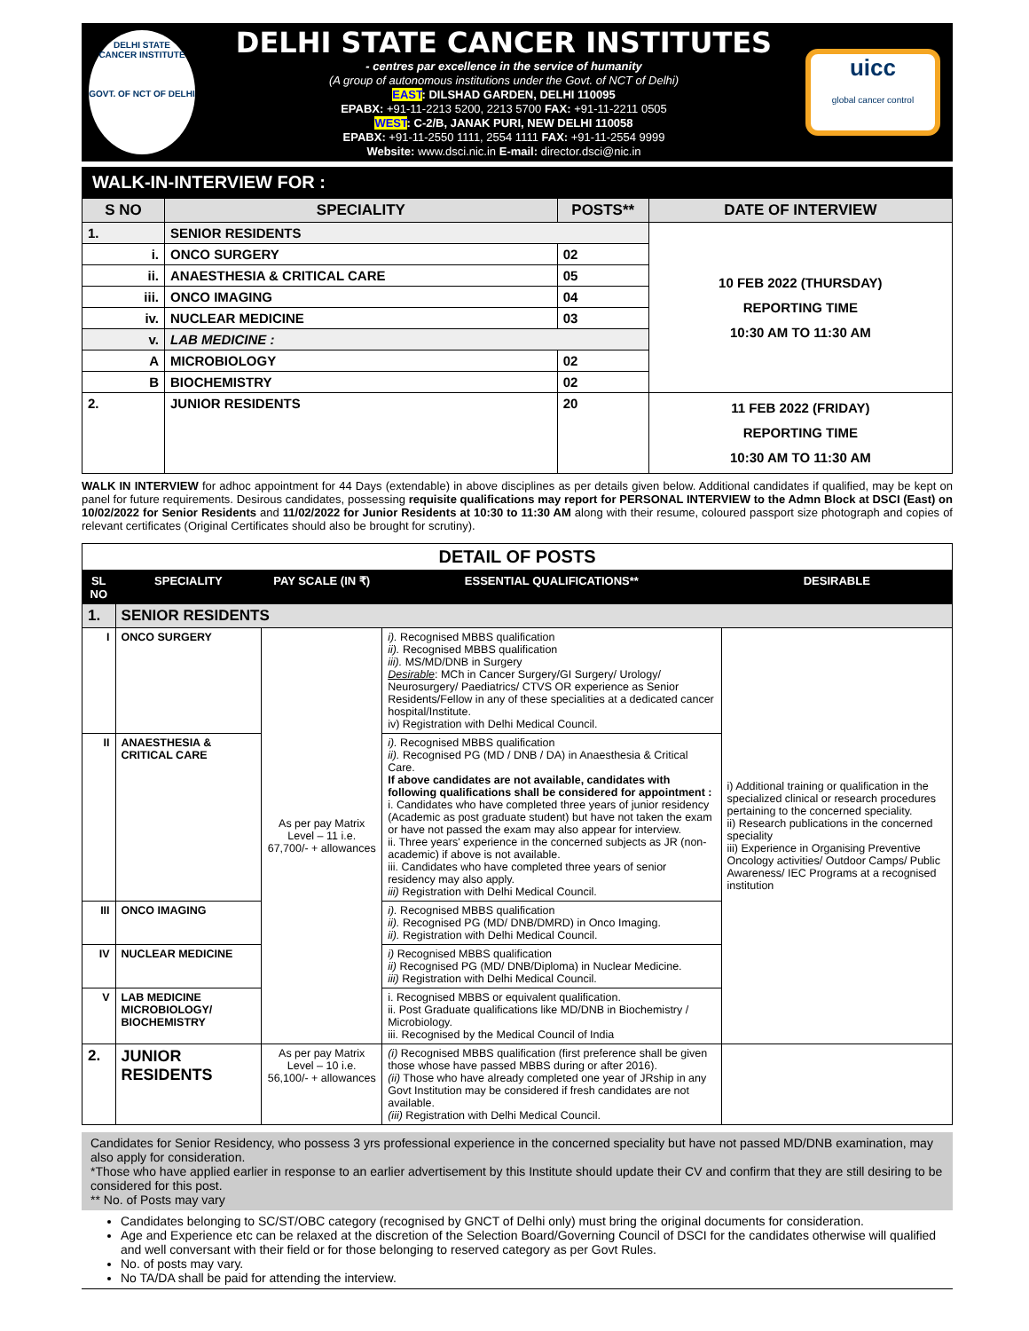DELHI STATE
CANCER INSTITUTE
GOVT. OF NCT OF DELHI
DELHI STATE CANCER INSTITUTES
- centres par excellence in the service of humanity
(A group of autonomous institutions under the Govt. of NCT of Delhi)
EAST: DILSHAD GARDEN, DELHI 110095
EPABX: +91-11-2213 5200, 2213 5700 FAX: +91-11-2211 0505
WEST: C-2/B, JANAK PURI, NEW DELHI 110058
EPABX: +91-11-2550 1111, 2554 1111 FAX: +91-11-2554 9999
Website: www.dsci.nic.in E-mail: director.dsci@nic.in
uicc
global cancer control
WALK-IN-INTERVIEW FOR :
| S NO | SPECIALITY | | POSTS** | DATE OF INTERVIEW |
| --- | --- | --- | --- | --- |
| 1. | SENIOR RESIDENTS | | | 10 FEB 2022 (THURSDAY) REPORTING TIME 10:30 AM TO 11:30 AM |
| i. | | ONCO SURGERY | 02 | |
| ii. | | ANAESTHESIA & CRITICAL CARE | 05 | |
| iii. | | ONCO IMAGING | 04 | |
| iv. | | NUCLEAR MEDICINE | 03 | |
| v. | | LAB MEDICINE : | | |
| A | | MICROBIOLOGY | 02 | |
| B | | BIOCHEMISTRY | 02 | |
| 2. | JUNIOR RESIDENTS | | 20 | 11 FEB 2022 (FRIDAY) REPORTING TIME 10:30 AM TO 11:30 AM |
WALK IN INTERVIEW for adhoc appointment for 44 Days (extendable) in above disciplines as per details given below. Additional candidates if qualified, may be kept on panel for future requirements. Desirous candidates, possessing requisite qualifications may report for PERSONAL INTERVIEW to the Admn Block at DSCI (East) on 10/02/2022 for Senior Residents and 11/02/2022 for Junior Residents at 10:30 to 11:30 AM along with their resume, coloured passport size photograph and copies of relevant certificates (Original Certificates should also be brought for scrutiny).
DETAIL OF POSTS
| SL NO | SPECIALITY | PAY SCALE (IN ₹) | ESSENTIAL QUALIFICATIONS** | DESIRABLE |
| --- | --- | --- | --- | --- |
| 1. | SENIOR RESIDENTS | | | |
| I | ONCO SURGERY | As per pay Matrix Level – 11 i.e. 67,700/- + allowances | i). Recognised MBBS qualification ii). Recognised MBBS qualification iii). MS/MD/DNB in Surgery Desirable : MCh in Cancer Surgery/GI Surgery/ Urology/ Neurosurgery/ Paediatrics/ CTVS OR experience as Senior Residents/Fellow in any of these specialities at a dedicated cancer hospital/Institute. iv) Registration with Delhi Medical Council. | i) Additional training or qualification in the specialized clinical or research procedures pertaining to the concerned speciality. ii) Research publications in the concerned speciality iii) Experience in Organising Preventive Oncology activities/ Outdoor Camps/ Public Awareness/ IEC Programs at a recognised institution |
| II | ANAESTHESIA & CRITICAL CARE | | i). Recognised MBBS qualification ii). Recognised PG (MD / DNB / DA) in Anaesthesia & Critical Care. If above candidates are not available, candidates with following qualifications shall be considered for appointment : i. Candidates who have completed three years of junior residency (Academic as post graduate student) but have not taken the exam or have not passed the exam may also appear for interview. ii. Three years' experience in the concerned subjects as JR (non-academic) if above is not available. iii. Candidates who have completed three years of senior residency may also apply. iii) Registration with Delhi Medical Council. | |
| III | ONCO IMAGING | | i). Recognised MBBS qualification ii). Recognised PG (MD/ DNB/DMRD) in Onco Imaging. ii). Registration with Delhi Medical Council. | |
| IV | NUCLEAR MEDICINE | | i) Recognised MBBS qualification ii) Recognised PG (MD/ DNB/Diploma) in Nuclear Medicine. iii) Registration with Delhi Medical Council. | |
| V | LAB MEDICINE MICROBIOLOGY/ BIOCHEMISTRY | | i. Recognised MBBS or equivalent qualification. ii. Post Graduate qualifications like MD/DNB in Biochemistry / Microbiology. iii. Recognised by the Medical Council of India | |
| 2. | JUNIOR RESIDENTS | As per pay Matrix Level – 10 i.e. 56,100/- + allowances | (i) Recognised MBBS qualification (first preference shall be given those whose have passed MBBS during or after 2016). (ii) Those who have already completed one year of JRship in any Govt Institution may be considered if fresh candidates are not available. (iii) Registration with Delhi Medical Council. | |
Candidates for Senior Residency, who possess 3 yrs professional experience in the concerned speciality but have not passed MD/DNB examination, may also apply for consideration.
*Those who have applied earlier in response to an earlier advertisement by this Institute should update their CV and confirm that they are still desiring to be considered for this post.
** No. of Posts may vary
Candidates belonging to SC/ST/OBC category (recognised by GNCT of Delhi only) must bring the original documents for consideration.
Age and Experience etc can be relaxed at the discretion of the Selection Board/Governing Council of DSCI for the candidates otherwise will qualified and well conversant with their field or for those belonging to reserved category as per Govt Rules.
No. of posts may vary.
No TA/DA shall be paid for attending the interview.